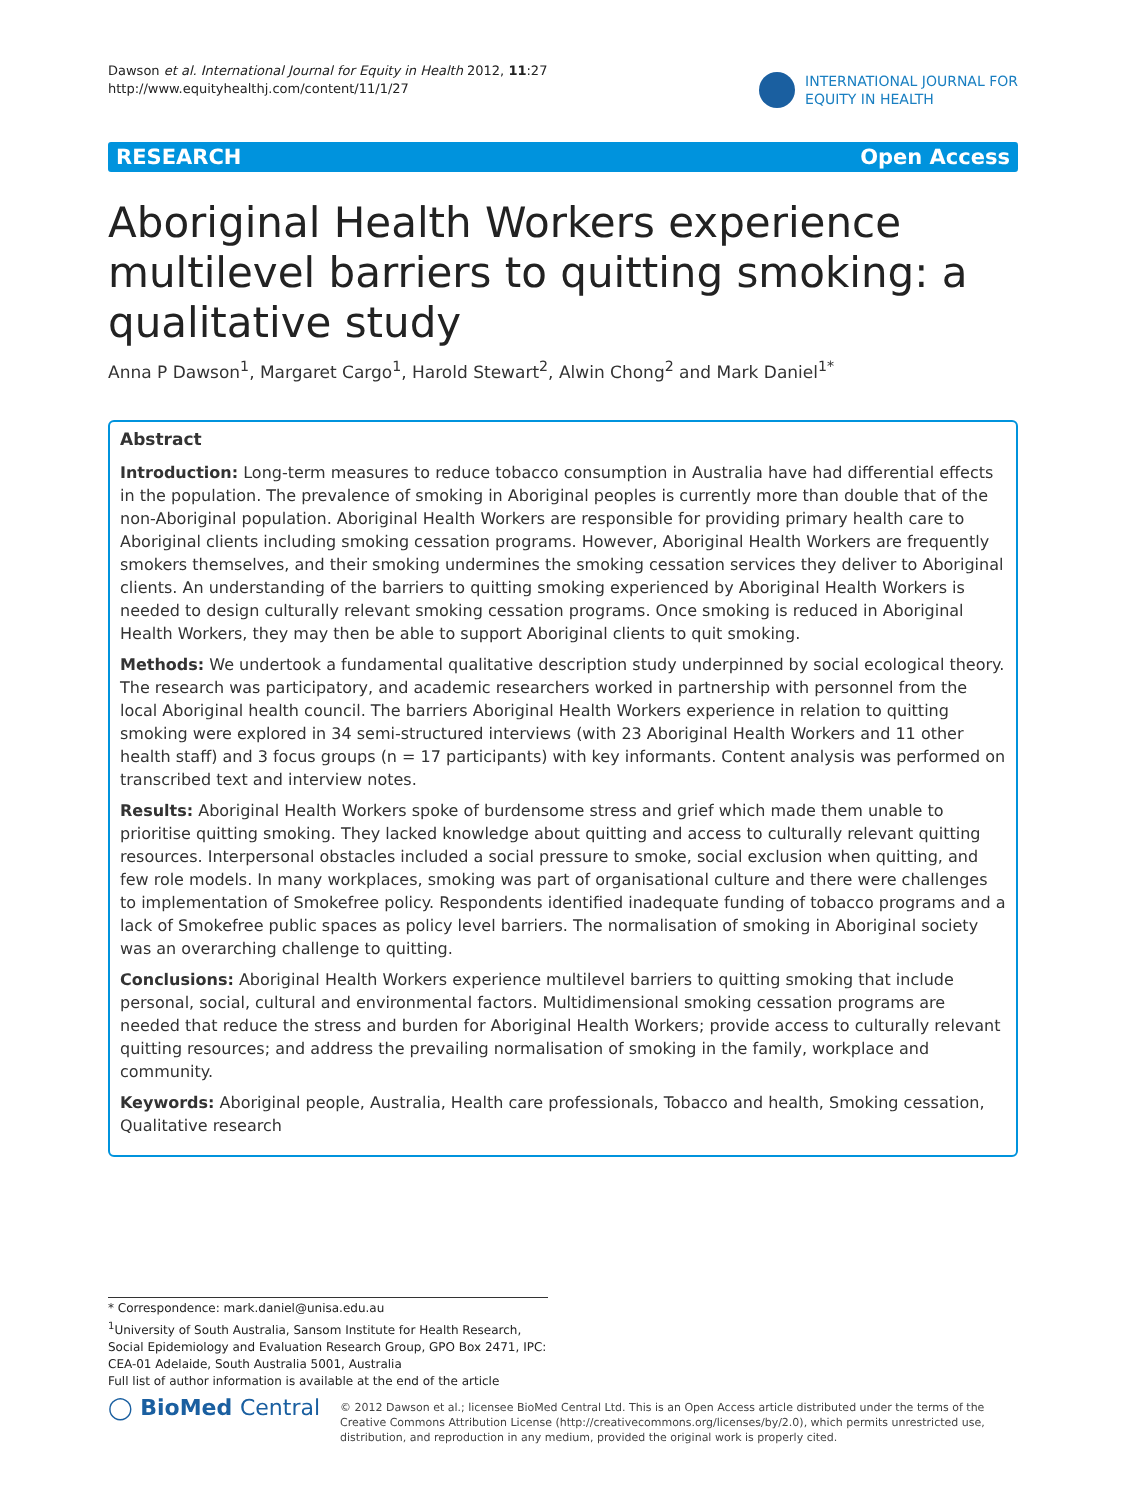Dawson et al. International Journal for Equity in Health 2012, 11:27
http://www.equityhealthj.com/content/11/1/27
INTERNATIONAL JOURNAL FOR
EQUITY IN HEALTH
RESEARCH Open Access
Aboriginal Health Workers experience multilevel barriers to quitting smoking: a qualitative study
Anna P Dawson<sup>1</sup>, Margaret Cargo<sup>1</sup>, Harold Stewart<sup>2</sup>, Alwin Chong<sup>2</sup> and Mark Daniel<sup>1*</sup>
Abstract
Introduction: Long-term measures to reduce tobacco consumption in Australia have had differential effects in the population. The prevalence of smoking in Aboriginal peoples is currently more than double that of the non-Aboriginal population. Aboriginal Health Workers are responsible for providing primary health care to Aboriginal clients including smoking cessation programs. However, Aboriginal Health Workers are frequently smokers themselves, and their smoking undermines the smoking cessation services they deliver to Aboriginal clients. An understanding of the barriers to quitting smoking experienced by Aboriginal Health Workers is needed to design culturally relevant smoking cessation programs. Once smoking is reduced in Aboriginal Health Workers, they may then be able to support Aboriginal clients to quit smoking.
Methods: We undertook a fundamental qualitative description study underpinned by social ecological theory. The research was participatory, and academic researchers worked in partnership with personnel from the local Aboriginal health council. The barriers Aboriginal Health Workers experience in relation to quitting smoking were explored in 34 semi-structured interviews (with 23 Aboriginal Health Workers and 11 other health staff) and 3 focus groups (n = 17 participants) with key informants. Content analysis was performed on transcribed text and interview notes.
Results: Aboriginal Health Workers spoke of burdensome stress and grief which made them unable to prioritise quitting smoking. They lacked knowledge about quitting and access to culturally relevant quitting resources. Interpersonal obstacles included a social pressure to smoke, social exclusion when quitting, and few role models. In many workplaces, smoking was part of organisational culture and there were challenges to implementation of Smokefree policy. Respondents identified inadequate funding of tobacco programs and a lack of Smokefree public spaces as policy level barriers. The normalisation of smoking in Aboriginal society was an overarching challenge to quitting.
Conclusions: Aboriginal Health Workers experience multilevel barriers to quitting smoking that include personal, social, cultural and environmental factors. Multidimensional smoking cessation programs are needed that reduce the stress and burden for Aboriginal Health Workers; provide access to culturally relevant quitting resources; and address the prevailing normalisation of smoking in the family, workplace and community.
Keywords: Aboriginal people, Australia, Health care professionals, Tobacco and health, Smoking cessation, Qualitative research
* Correspondence: mark.daniel@unisa.edu.au
<sup>1</sup> University of South Australia, Sansom Institute for Health Research, Social Epidemiology and Evaluation Research Group, GPO Box 2471, IPC: CEA-01 Adelaide, South Australia 5001, Australia
Full list of author information is available at the end of the article
◯ BioMed Central
© 2012 Dawson et al.; licensee BioMed Central Ltd. This is an Open Access article distributed under the terms of the Creative Commons Attribution License (http://creativecommons.org/licenses/by/2.0), which permits unrestricted use, distribution, and reproduction in any medium, provided the original work is properly cited.